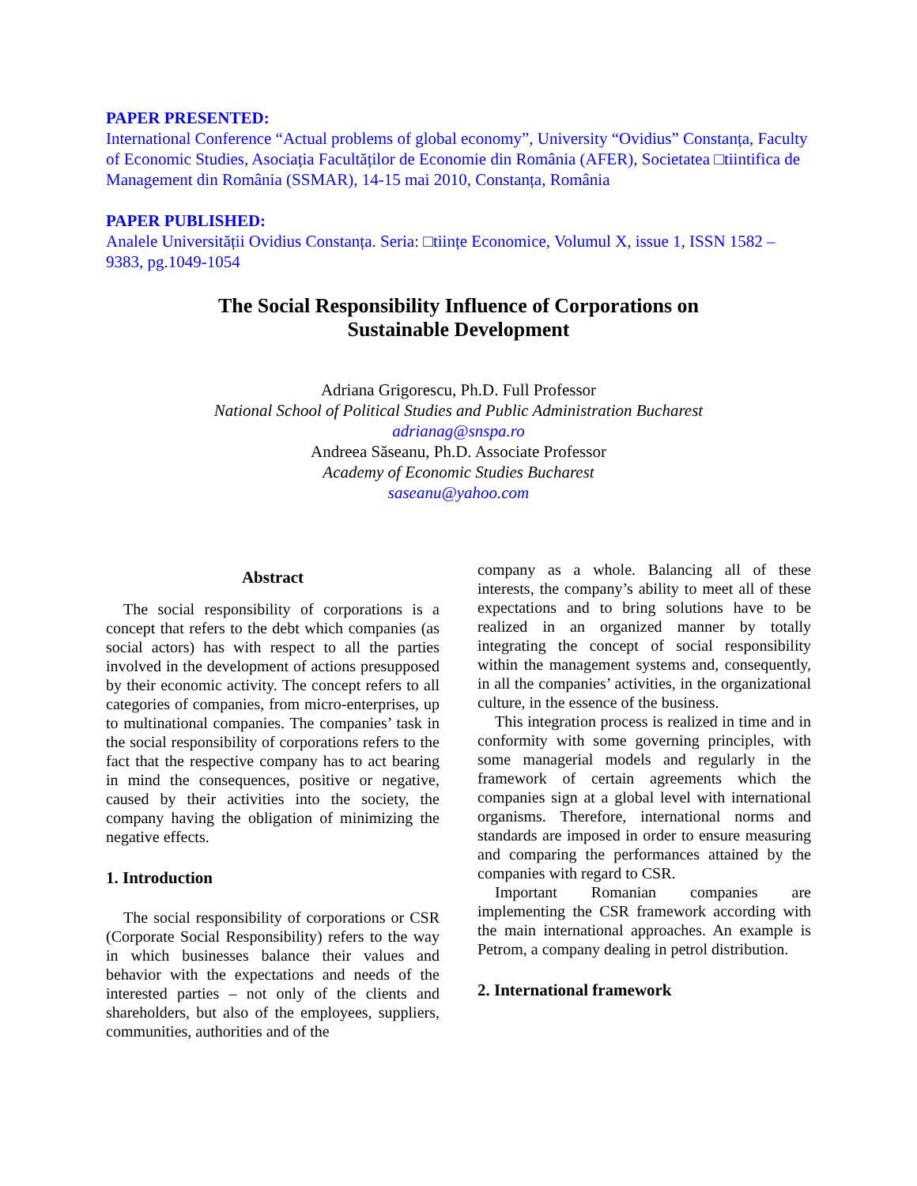PAPER PRESENTED:
International Conference “Actual problems of global economy”, University “Ovidius” Constanța, Faculty of Economic Studies, Asociația Facultăților de Economie din România (AFER), Societatea □tiintifica de Management din România (SSMAR), 14-15 mai 2010, Constanța, România
PAPER PUBLISHED:
Analele Universității Ovidius Constanța. Seria: □tiințe Economice, Volumul X, issue 1, ISSN 1582 – 9383, pg.1049-1054
The Social Responsibility Influence of Corporations on
Sustainable Development
Adriana Grigorescu, Ph.D. Full Professor
National School of Political Studies and Public Administration Bucharest
adrianag@snspa.ro
Andreea Săseanu, Ph.D. Associate Professor
Academy of Economic Studies Bucharest
saseanu@yahoo.com
Abstract
The social responsibility of corporations is a concept that refers to the debt which companies (as social actors) has with respect to all the parties involved in the development of actions presupposed by their economic activity. The concept refers to all categories of companies, from micro-enterprises, up to multinational companies. The companies’ task in the social responsibility of corporations refers to the fact that the respective company has to act bearing in mind the consequences, positive or negative, caused by their activities into the society, the company having the obligation of minimizing the negative effects.
1. Introduction
The social responsibility of corporations or CSR (Corporate Social Responsibility) refers to the way in which businesses balance their values and behavior with the expectations and needs of the interested parties – not only of the clients and shareholders, but also of the employees, suppliers, communities, authorities and of the
company as a whole. Balancing all of these interests, the company’s ability to meet all of these expectations and to bring solutions have to be realized in an organized manner by totally integrating the concept of social responsibility within the management systems and, consequently, in all the companies’ activities, in the organizational culture, in the essence of the business.
This integration process is realized in time and in conformity with some governing principles, with some managerial models and regularly in the framework of certain agreements which the companies sign at a global level with international organisms. Therefore, international norms and standards are imposed in order to ensure measuring and comparing the performances attained by the companies with regard to CSR.
Important Romanian companies are implementing the CSR framework according with the main international approaches. An example is Petrom, a company dealing in petrol distribution.
2. International framework